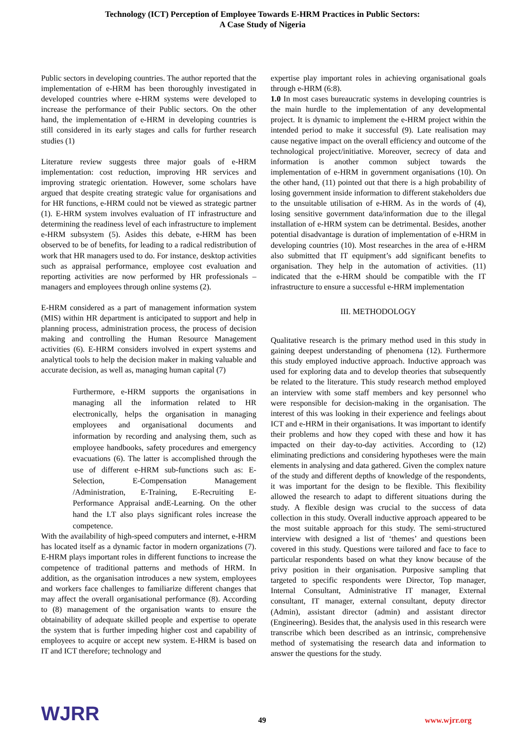Technology (ICT) Perception of Employee Towards E-HRM Practices in Public Sectors:
A Case Study of Nigeria
Public sectors in developing countries. The author reported that the implementation of e-HRM has been thoroughly investigated in developed countries where e-HRM systems were developed to increase the performance of their Public sectors. On the other hand, the implementation of e-HRM in developing countries is still considered in its early stages and calls for further research studies (1)
Literature review suggests three major goals of e-HRM implementation: cost reduction, improving HR services and improving strategic orientation. However, some scholars have argued that despite creating strategic value for organisations and for HR functions, e-HRM could not be viewed as strategic partner (1). E-HRM system involves evaluation of IT infrastructure and determining the readiness level of each infrastructure to implement e-HRM subsystem (5). Asides this debate, e-HRM has been observed to be of benefits, for leading to a radical redistribution of work that HR managers used to do. For instance, desktop activities such as appraisal performance, employee cost evaluation and reporting activities are now performed by HR professionals – managers and employees through online systems (2).
E-HRM considered as a part of management information system (MIS) within HR department is anticipated to support and help in planning process, administration process, the process of decision making and controlling the Human Resource Management activities (6). E-HRM considers involved in expert systems and analytical tools to help the decision maker in making valuable and accurate decision, as well as, managing human capital (7)
Furthermore, e-HRM supports the organisations in managing all the information related to HR electronically, helps the organisation in managing employees and organisational documents and information by recording and analysing them, such as employee handbooks, safety procedures and emergency evacuations (6). The latter is accomplished through the use of different e-HRM sub-functions such as: E-Selection, E-Compensation Management /Administration, E-Training, E-Recruiting E-Performance Appraisal andE-Learning. On the other hand the I.T also plays significant roles increase the competence.
With the availability of high-speed computers and internet, e-HRM has located itself as a dynamic factor in modern organizations (7). E-HRM plays important roles in different functions to increase the competence of traditional patterns and methods of HRM. In addition, as the organisation introduces a new system, employees and workers face challenges to familiarize different changes that may affect the overall organisational performance (8). According to (8) management of the organisation wants to ensure the obtainability of adequate skilled people and expertise to operate the system that is further impeding higher cost and capability of employees to acquire or accept new system. E-HRM is based on IT and ICT therefore; technology and
expertise play important roles in achieving organisational goals through e-HRM (6:8).
1.0 In most cases bureaucratic systems in developing countries is the main hurdle to the implementation of any developmental project. It is dynamic to implement the e-HRM project within the intended period to make it successful (9). Late realisation may cause negative impact on the overall efficiency and outcome of the technological project/initiative. Moreover, secrecy of data and information is another common subject towards the implementation of e-HRM in government organisations (10). On the other hand, (11) pointed out that there is a high probability of losing government inside information to different stakeholders due to the unsuitable utilisation of e-HRM. As in the words of (4), losing sensitive government data/information due to the illegal installation of e-HRM system can be detrimental. Besides, another potential disadvantage is duration of implementation of e-HRM in developing countries (10). Most researches in the area of e-HRM also submitted that IT equipment’s add significant benefits to organisation. They help in the automation of activities. (11) indicated that the e-HRM should be compatible with the IT infrastructure to ensure a successful e-HRM implementation
III. METHODOLOGY
Qualitative research is the primary method used in this study in gaining deepest understanding of phenomena (12). Furthermore this study employed inductive approach. Inductive approach was used for exploring data and to develop theories that subsequently be related to the literature. This study research method employed an interview with some staff members and key personnel who were responsible for decision-making in the organisation. The interest of this was looking in their experience and feelings about ICT and e-HRM in their organisations. It was important to identify their problems and how they coped with these and how it has impacted on their day-to-day activities. According to (12) eliminating predictions and considering hypotheses were the main elements in analysing and data gathered. Given the complex nature of the study and different depths of knowledge of the respondents, it was important for the design to be flexible. This flexibility allowed the research to adapt to different situations during the study. A flexible design was crucial to the success of data collection in this study. Overall inductive approach appeared to be the most suitable approach for this study. The semi-structured interview with designed a list of ‘themes’ and questions been covered in this study. Questions were tailored and face to face to particular respondents based on what they know because of the privy position in their organisation. Purposive sampling that targeted to specific respondents were Director, Top manager, Internal Consultant, Administrative IT manager, External consultant, IT manager, external consultant, deputy director (Admin), assistant director (admin) and assistant director (Engineering). Besides that, the analysis used in this research were transcribe which been described as an intrinsic, comprehensive method of systematising the research data and information to answer the questions for the study.
WJRR
49
www.wjrr.org